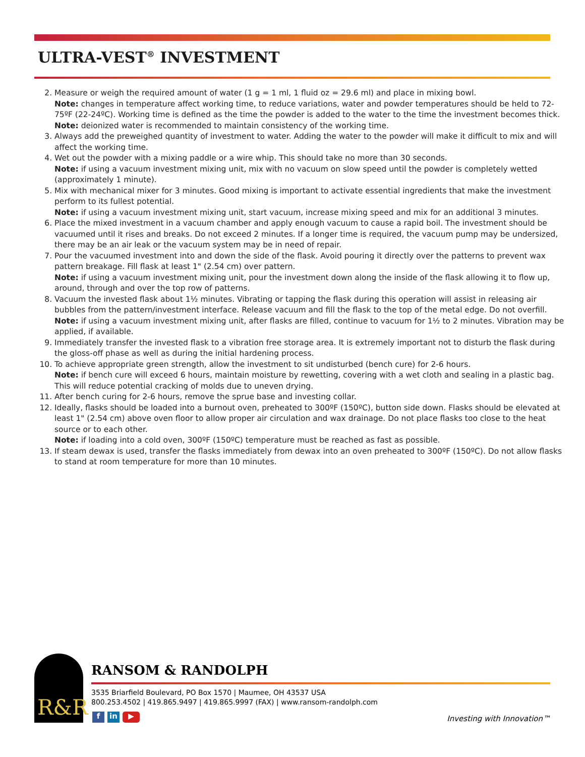ULTRA-VEST<sup>®</sup> INVESTMENT
2. Measure or weigh the required amount of water (1 g = 1 ml, 1 fluid oz = 29.6 ml) and place in mixing bowl.
Note: changes in temperature affect working time, to reduce variations, water and powder temperatures should be held to 72-75ºF (22-24ºC). Working time is defined as the time the powder is added to the water to the time the investment becomes thick.
Note: deionized water is recommended to maintain consistency of the working time.
3. Always add the preweighed quantity of investment to water. Adding the water to the powder will make it difficult to mix and will affect the working time.
4. Wet out the powder with a mixing paddle or a wire whip. This should take no more than 30 seconds.
Note: if using a vacuum investment mixing unit, mix with no vacuum on slow speed until the powder is completely wetted (approximately 1 minute).
5. Mix with mechanical mixer for 3 minutes. Good mixing is important to activate essential ingredients that make the investment perform to its fullest potential.
Note: if using a vacuum investment mixing unit, start vacuum, increase mixing speed and mix for an additional 3 minutes.
6. Place the mixed investment in a vacuum chamber and apply enough vacuum to cause a rapid boil. The investment should be vacuumed until it rises and breaks. Do not exceed 2 minutes. If a longer time is required, the vacuum pump may be undersized, there may be an air leak or the vacuum system may be in need of repair.
7. Pour the vacuumed investment into and down the side of the flask. Avoid pouring it directly over the patterns to prevent wax pattern breakage. Fill flask at least 1" (2.54 cm) over pattern.
Note: if using a vacuum investment mixing unit, pour the investment down along the inside of the flask allowing it to flow up, around, through and over the top row of patterns.
8. Vacuum the invested flask about 1½ minutes. Vibrating or tapping the flask during this operation will assist in releasing air bubbles from the pattern/investment interface. Release vacuum and fill the flask to the top of the metal edge. Do not overfill.
Note: if using a vacuum investment mixing unit, after flasks are filled, continue to vacuum for 1½ to 2 minutes. Vibration may be applied, if available.
9. Immediately transfer the invested flask to a vibration free storage area. It is extremely important not to disturb the flask during the gloss-off phase as well as during the initial hardening process.
10. To achieve appropriate green strength, allow the investment to sit undisturbed (bench cure) for 2-6 hours.
Note: if bench cure will exceed 6 hours, maintain moisture by rewetting, covering with a wet cloth and sealing in a plastic bag. This will reduce potential cracking of molds due to uneven drying.
11. After bench curing for 2-6 hours, remove the sprue base and investing collar.
12. Ideally, flasks should be loaded into a burnout oven, preheated to 300ºF (150ºC), button side down. Flasks should be elevated at least 1" (2.54 cm) above oven floor to allow proper air circulation and wax drainage. Do not place flasks too close to the heat source or to each other.
Note: if loading into a cold oven, 300ºF (150ºC) temperature must be reached as fast as possible.
13. If steam dewax is used, transfer the flasks immediately from dewax into an oven preheated to 300ºF (150ºC). Do not allow flasks to stand at room temperature for more than 10 minutes.
R&R
RANSOM & RANDOLPH
3535 Briarfield Boulevard, PO Box 1570 | Maumee, OH 43537 USA
800.253.4502 | 419.865.9497 | 419.865.9997 (FAX) | www.ransom-randolph.com
fin ▶ Investing with Innovation™